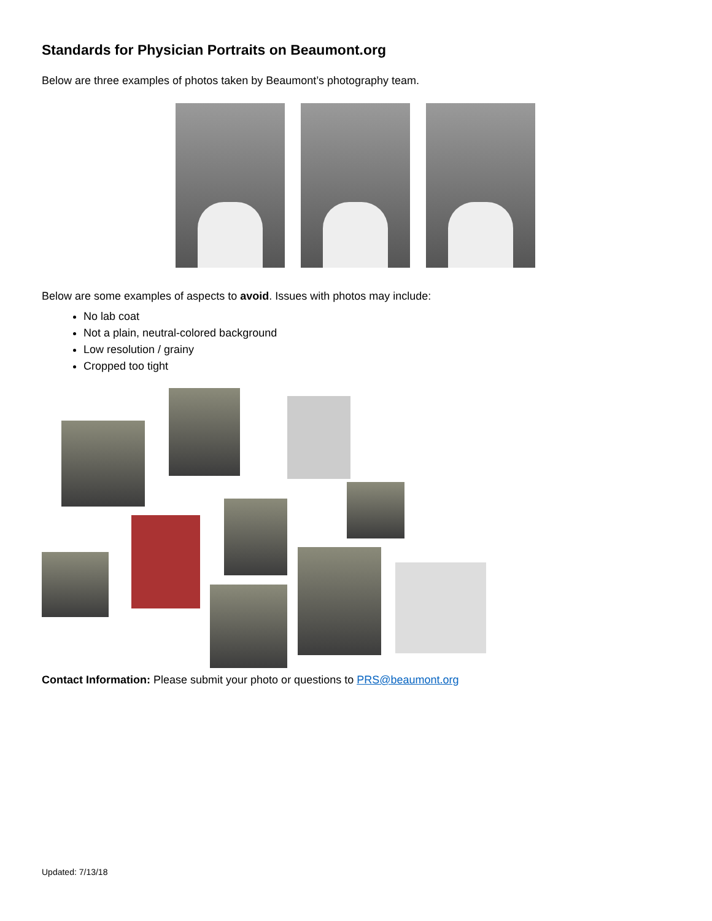Standards for Physician Portraits on Beaumont.org
Below are three examples of photos taken by Beaumont’s photography team.
Below are some examples of aspects to avoid. Issues with photos may include:
No lab coat
Not a plain, neutral-colored background
Low resolution / grainy
Cropped too tight
Contact Information: Please submit your photo or questions to PRS@beaumont.org
Updated: 7/13/18